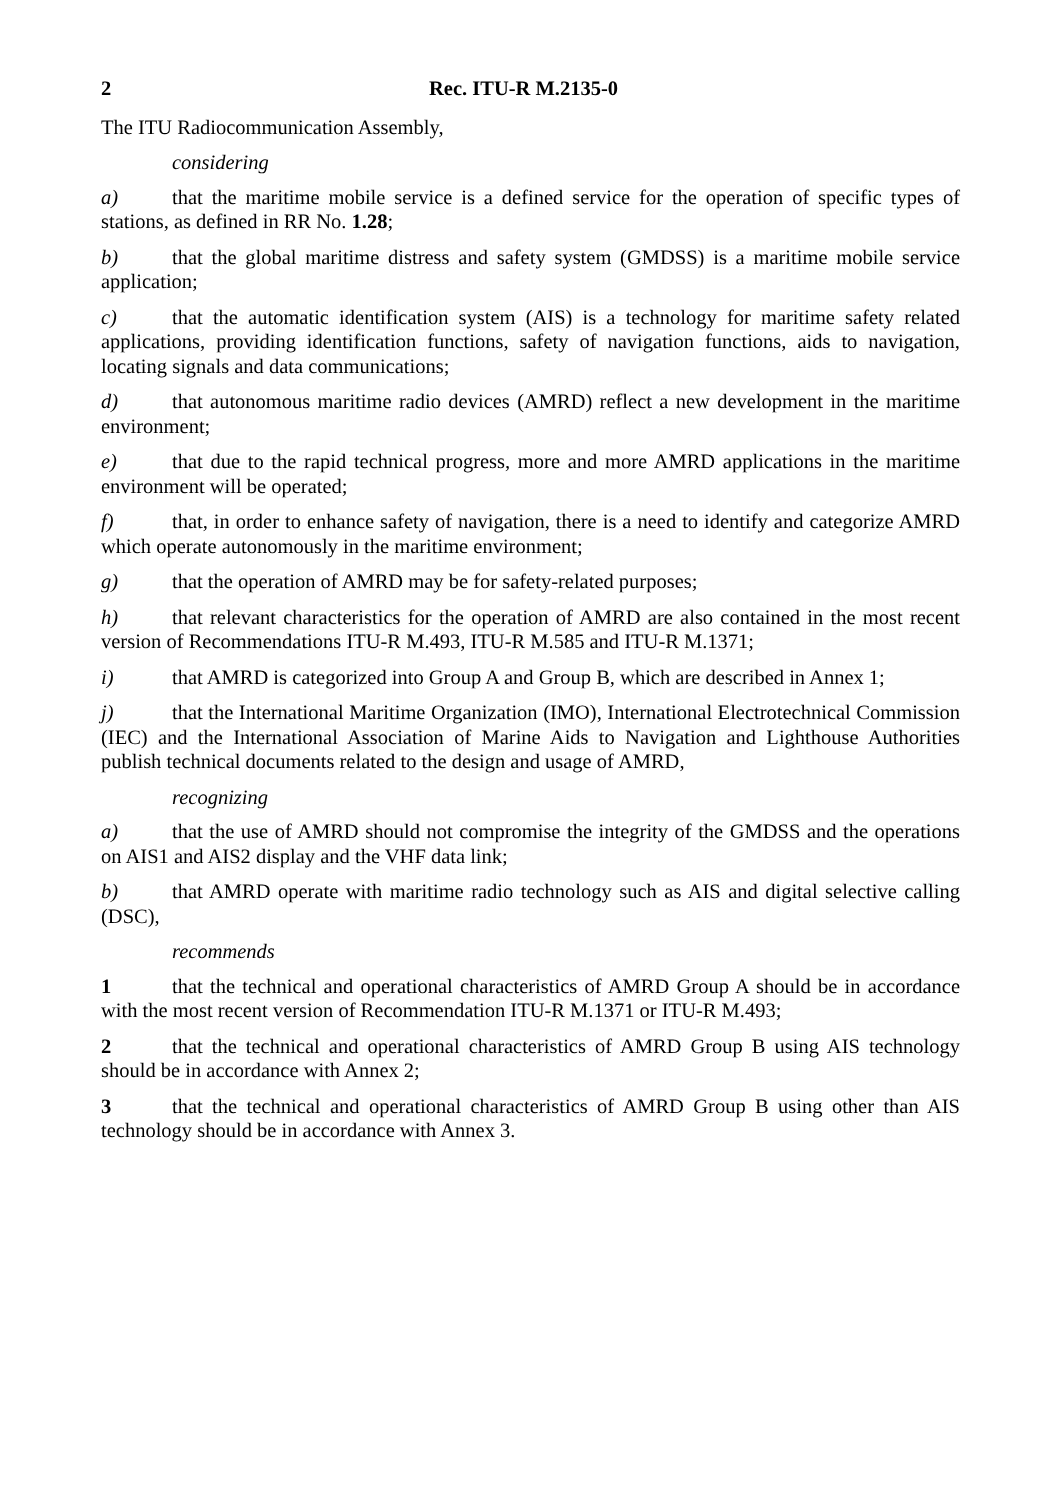2 Rec. ITU-R M.2135-0
The ITU Radiocommunication Assembly,
considering
a) that the maritime mobile service is a defined service for the operation of specific types of stations, as defined in RR No. 1.28;
b) that the global maritime distress and safety system (GMDSS) is a maritime mobile service application;
c) that the automatic identification system (AIS) is a technology for maritime safety related applications, providing identification functions, safety of navigation functions, aids to navigation, locating signals and data communications;
d) that autonomous maritime radio devices (AMRD) reflect a new development in the maritime environment;
e) that due to the rapid technical progress, more and more AMRD applications in the maritime environment will be operated;
f) that, in order to enhance safety of navigation, there is a need to identify and categorize AMRD which operate autonomously in the maritime environment;
g) that the operation of AMRD may be for safety-related purposes;
h) that relevant characteristics for the operation of AMRD are also contained in the most recent version of Recommendations ITU-R M.493, ITU-R M.585 and ITU-R M.1371;
i) that AMRD is categorized into Group A and Group B, which are described in Annex 1;
j) that the International Maritime Organization (IMO), International Electrotechnical Commission (IEC) and the International Association of Marine Aids to Navigation and Lighthouse Authorities publish technical documents related to the design and usage of AMRD,
recognizing
a) that the use of AMRD should not compromise the integrity of the GMDSS and the operations on AIS1 and AIS2 display and the VHF data link;
b) that AMRD operate with maritime radio technology such as AIS and digital selective calling (DSC),
recommends
1 that the technical and operational characteristics of AMRD Group A should be in accordance with the most recent version of Recommendation ITU-R M.1371 or ITU-R M.493;
2 that the technical and operational characteristics of AMRD Group B using AIS technology should be in accordance with Annex 2;
3 that the technical and operational characteristics of AMRD Group B using other than AIS technology should be in accordance with Annex 3.